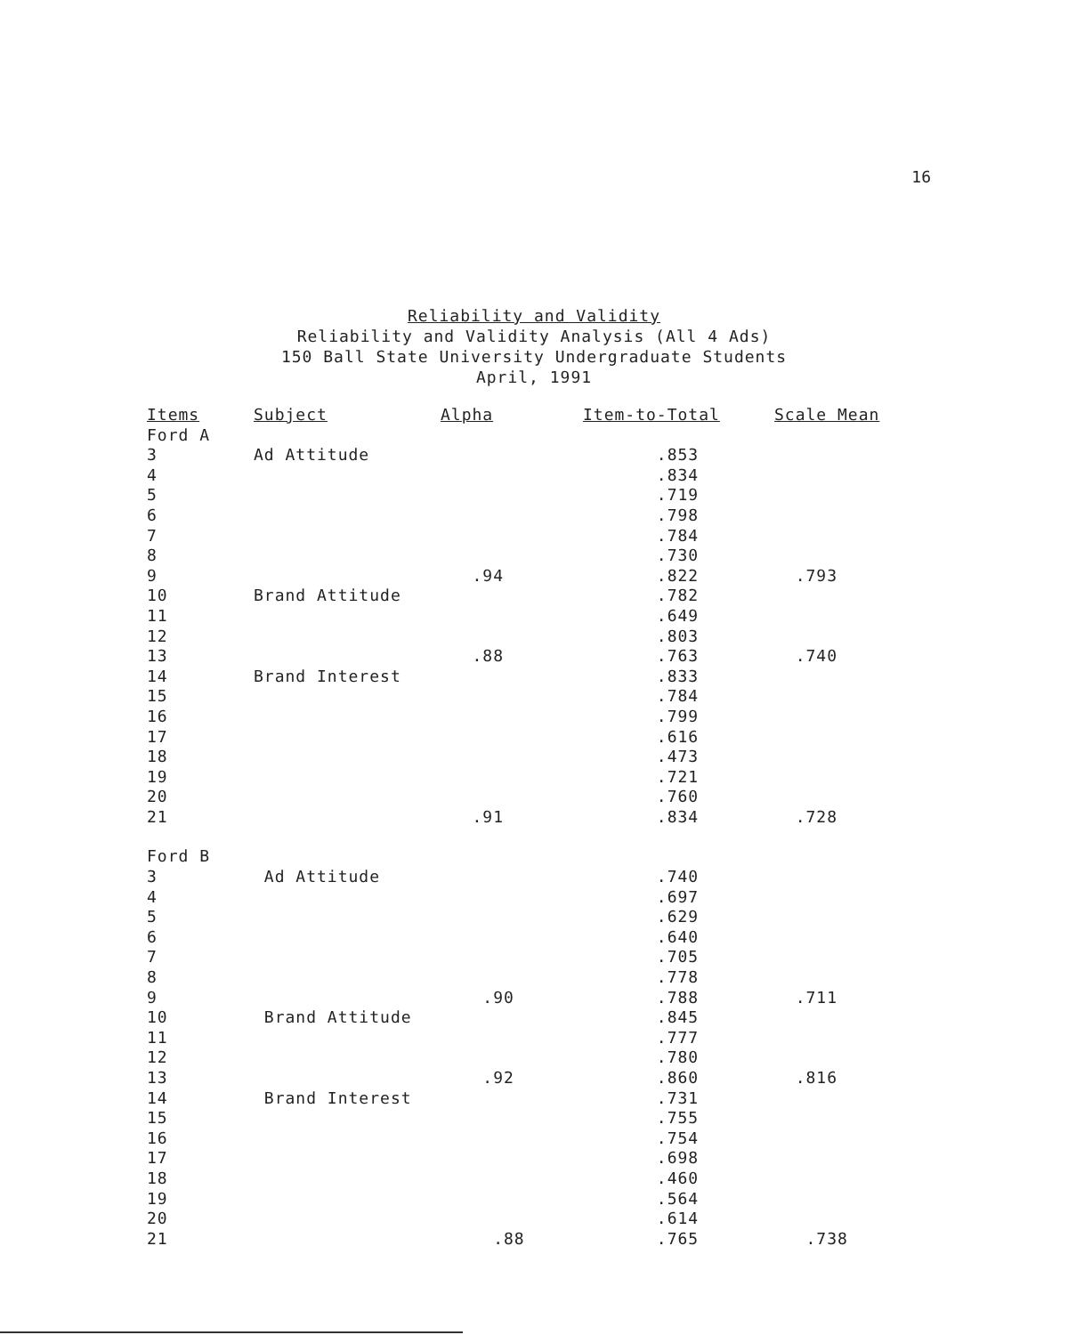16
Reliability and Validity
Reliability and Validity Analysis (All 4 Ads)
150 Ball State University Undergraduate Students
April, 1991
| Items | Subject | Alpha | Item-to-Total | Scale Mean |
| --- | --- | --- | --- | --- |
| Ford A | | | | |
| 3 | Ad Attitude | | .853 | |
| 4 | | | .834 | |
| 5 | | | .719 | |
| 6 | | | .798 | |
| 7 | | | .784 | |
| 8 | | | .730 | |
| 9 | | .94 | .822 | .793 |
| 10 | Brand Attitude | | .782 | |
| 11 | | | .649 | |
| 12 | | | .803 | |
| 13 | | .88 | .763 | .740 |
| 14 | Brand Interest | | .833 | |
| 15 | | | .784 | |
| 16 | | | .799 | |
| 17 | | | .616 | |
| 18 | | | .473 | |
| 19 | | | .721 | |
| 20 | | | .760 | |
| 21 | | .91 | .834 | .728 |
| Ford B | | | | |
| 3 | Ad Attitude | | .740 | |
| 4 | | | .697 | |
| 5 | | | .629 | |
| 6 | | | .640 | |
| 7 | | | .705 | |
| 8 | | | .778 | |
| 9 | | .90 | .788 | .711 |
| 10 | Brand Attitude | | .845 | |
| 11 | | | .777 | |
| 12 | | | .780 | |
| 13 | | .92 | .860 | .816 |
| 14 | Brand Interest | | .731 | |
| 15 | | | .755 | |
| 16 | | | .754 | |
| 17 | | | .698 | |
| 18 | | | .460 | |
| 19 | | | .564 | |
| 20 | | | .614 | |
| 21 | | .88 | .765 | .738 |